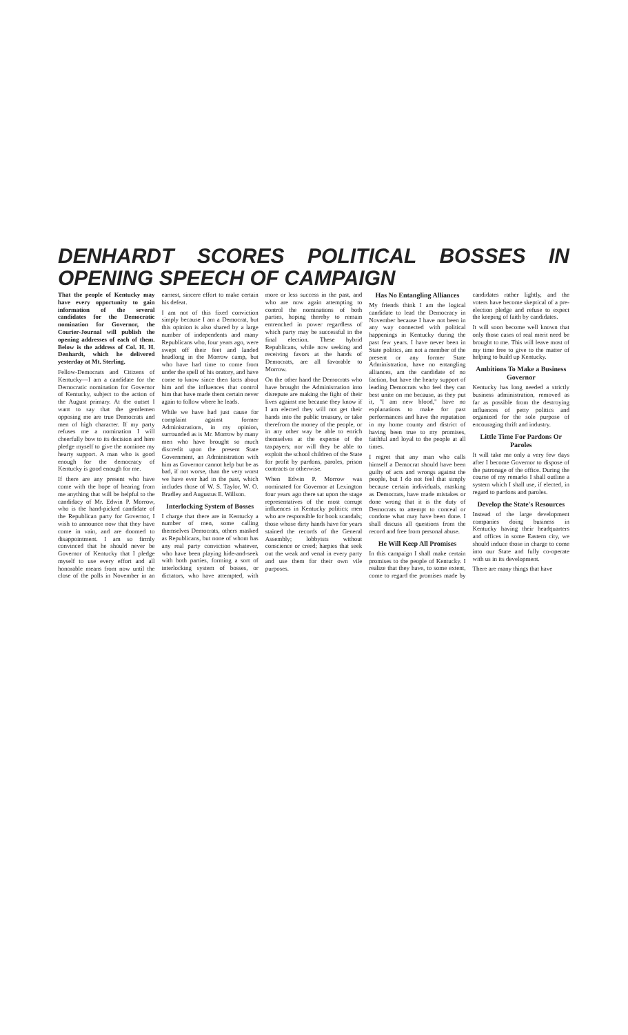DENHARDT SCORES POLITICAL BOSSES IN OPENING SPEECH OF CAMPAIGN
That the people of Kentucky may have every opportunity to gain information of the several candidates for the Democratic nomination for Governor, the Courier-Journal will publish the opening addresses of each of them. Below is the address of Col. H. H. Denhardt, which he delivered yesterday at Mt. Sterling.
Fellow-Democrats and Citizens of Kentucky—I am a candidate for the Democratic nomination for Governor of Kentucky, subject to the action of the August primary. At the outset I want to say that the gentlemen opposing me are true Democrats and men of high character. If my party refuses me a nomination I will cheerfully bow to its decision and here pledge myself to give the nominee my hearty support. A man who is good enough for the democracy of Kentucky is good enough for me.
If there are any present who have come with the hope of hearing from me anything that will be helpful to the candidacy of Mr. Edwin P. Morrow, who is the hand-picked candidate of the Republican party for Governor, I wish to announce now that they have come in vain, and are doomed to disappointment. I am so firmly convinced that he should never be Governor of Kentucky that I pledge myself to use every effort and all honorable means from now until the close of the polls in November in an earnest, sincere effort to make certain his defeat.
I am not of this fixed conviction simply because I am a Democrat, but this opinion is also shared by a large number of independents and many Republicans who, four years ago, were swept off their feet and landed headlong in the Morrow camp, but who have had time to come from under the spell of his oratory, and have come to know since then facts about him and the influences that control him that have made them certain never again to follow where he leads.
While we have had just cause for complaint against former Administrations, in my opinion, surrounded as is Mr. Morrow by many men who have brought so much discredit upon the present State Government, an Administration with him as Governor cannot help but be as bad, if not worse, than the very worst we have ever had in the past, which includes those of W. S. Taylor, W. O. Bradley and Augustus E. Willson.
Interlocking System of Bosses
I charge that there are in Kentucky a number of men, some calling themselves Democrats, others masked as Republicans, but none of whom has any real party conviction whatever, who have been playing hide-and-seek with both parties, forming a sort of interlocking system of bosses, or dictators, who have attempted, with more or less success in the past, and who are now again attempting to control the nominations of both parties, hoping thereby to remain entrenched in power regardless of which party may be successful in the final election. These hybrid Republicans, while now seeking and receiving favors at the hands of Democrats, are all favorable to Morrow.
On the other hand the Democrats who have brought the Administration into disrepute are making the fight of their lives against me because they know if I am elected they will not get their hands into the public treasury, or take therefrom the money of the people, or in any other way be able to enrich themselves at the expense of the taxpayers; nor will they be able to exploit the school children of the State for profit by pardons, paroles, prison contracts or otherwise.
When Edwin P. Morrow was nominated for Governor at Lexington four years ago there sat upon the stage representatives of the most corrupt influences in Kentucky politics; men who are responsible for book scandals; those whose dirty hands have for years stained the records of the General Assembly; lobbyists without conscience or creed; harpies that seek out the weak and venal in every party and use them for their own vile purposes.
Has No Entangling Alliances
My friends think I am the logical candidate to lead the Democracy in November because I have not been in any way connected with political happenings in Kentucky during the past few years. I have never been in State politics, am not a member of the present or any former State Administration, have no entangling alliances, am the candidate of no faction, but have the hearty support of leading Democrats who feel they can best unite on me because, as they put it, "I am new blood," have no explanations to make for past performances and have the reputation in my home county and district of having been true to my promises, faithful and loyal to the people at all times.
I regret that any man who calls himself a Democrat should have been guilty of acts and wrongs against the people, but I do not feel that simply because certain individuals, masking as Democrats, have made mistakes or done wrong that it is the duty of Democrats to attempt to conceal or condone what may have been done. I shall discuss all questions from the record and free from personal abuse.
He Will Keep All Promises
In this campaign I shall make certain promises to the people of Kentucky. I realize that they have, to some extent, come to regard the promises made by candidates rather lightly, and the voters have become skeptical of a pre-election pledge and refuse to expect the keeping of faith by candidates.
It will soon become well known that only those cases of real merit need be brought to me. This will leave most of my time free to give to the matter of helping to build up Kentucky.
Ambitions To Make a Business Governor
Kentucky has long needed a strictly business administration, removed as far as possible from the destroying influences of petty politics and organized for the sole purpose of encouraging thrift and industry.
Little Time For Pardons Or Paroles
It will take me only a very few days after I become Governor to dispose of the patronage of the office. During the course of my remarks I shall outline a system which I shall use, if elected, in regard to pardons and paroles.
Develop the State's Resources
Instead of the large development companies doing business in Kentucky having their headquarters and offices in some Eastern city, we should induce those in charge to come into our State and fully co-operate with us in its development.
There are many things that have